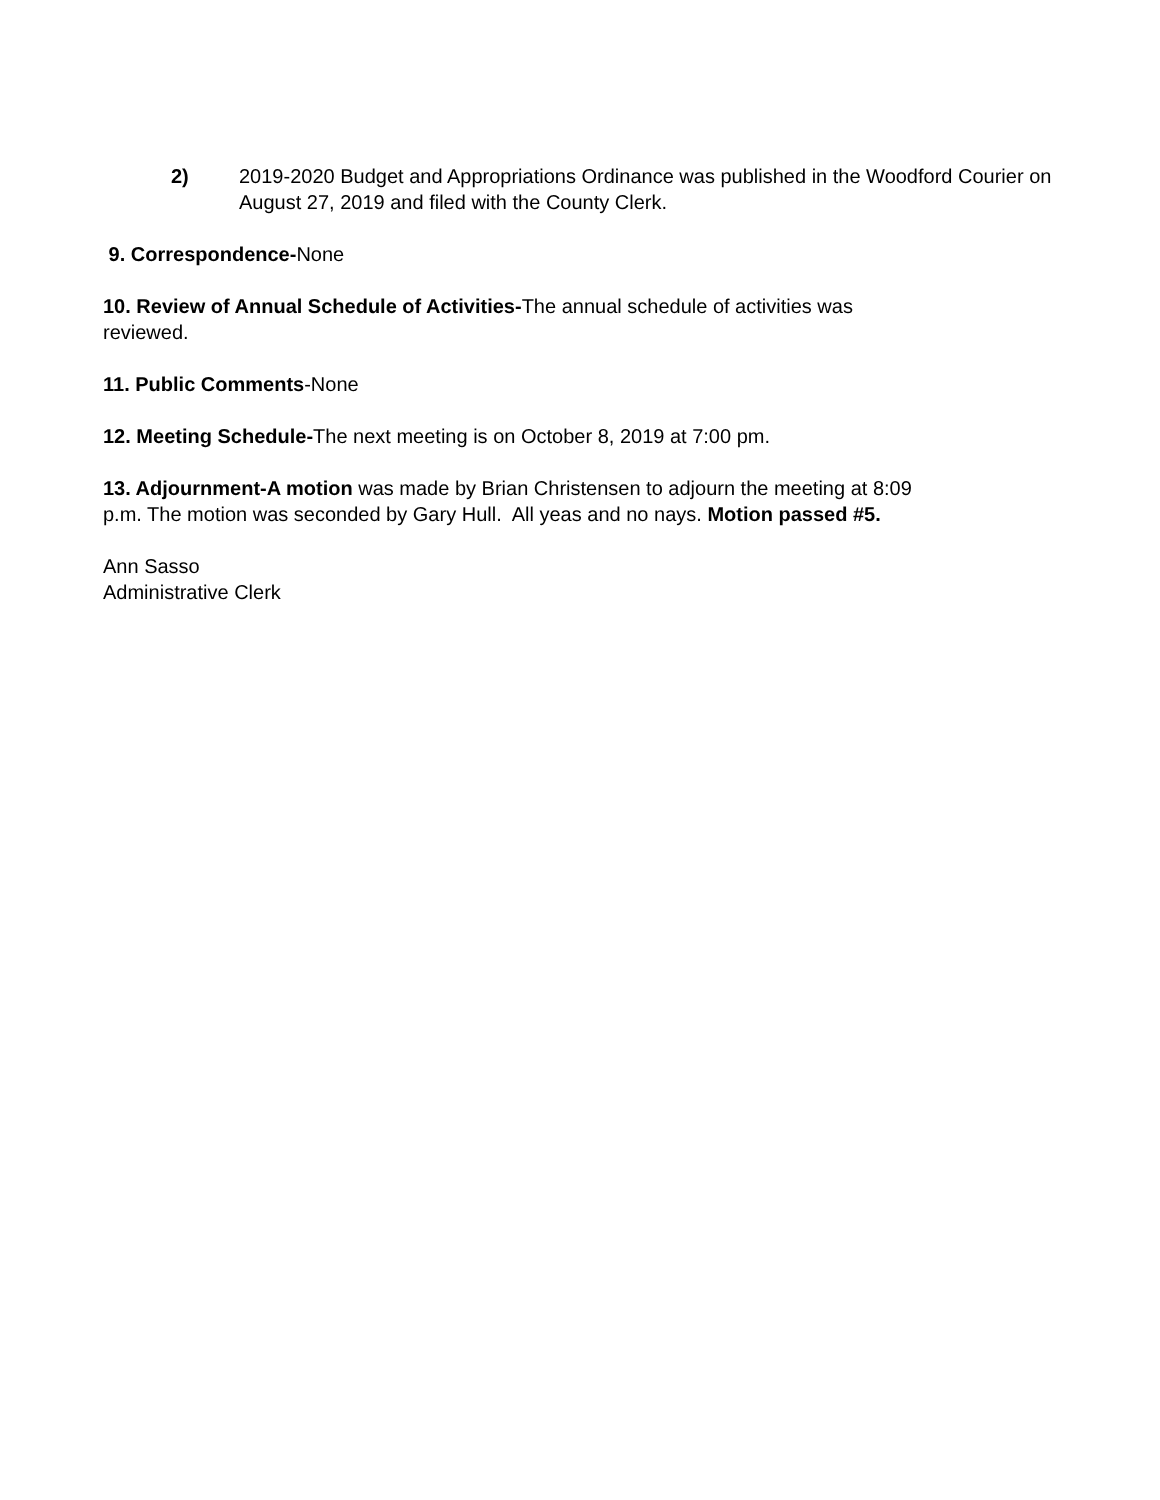2) 2019-2020 Budget and Appropriations Ordinance was published in the Woodford Courier on August 27, 2019 and filed with the County Clerk.
9. Correspondence-None
10. Review of Annual Schedule of Activities-The annual schedule of activities was
reviewed.
11. Public Comments-None
12. Meeting Schedule-The next meeting is on October 8, 2019 at 7:00 pm.
13. Adjournment-A motion was made by Brian Christensen to adjourn the meeting at 8:09
p.m. The motion was seconded by Gary Hull. All yeas and no nays. Motion passed #5.
Ann Sasso
Administrative Clerk